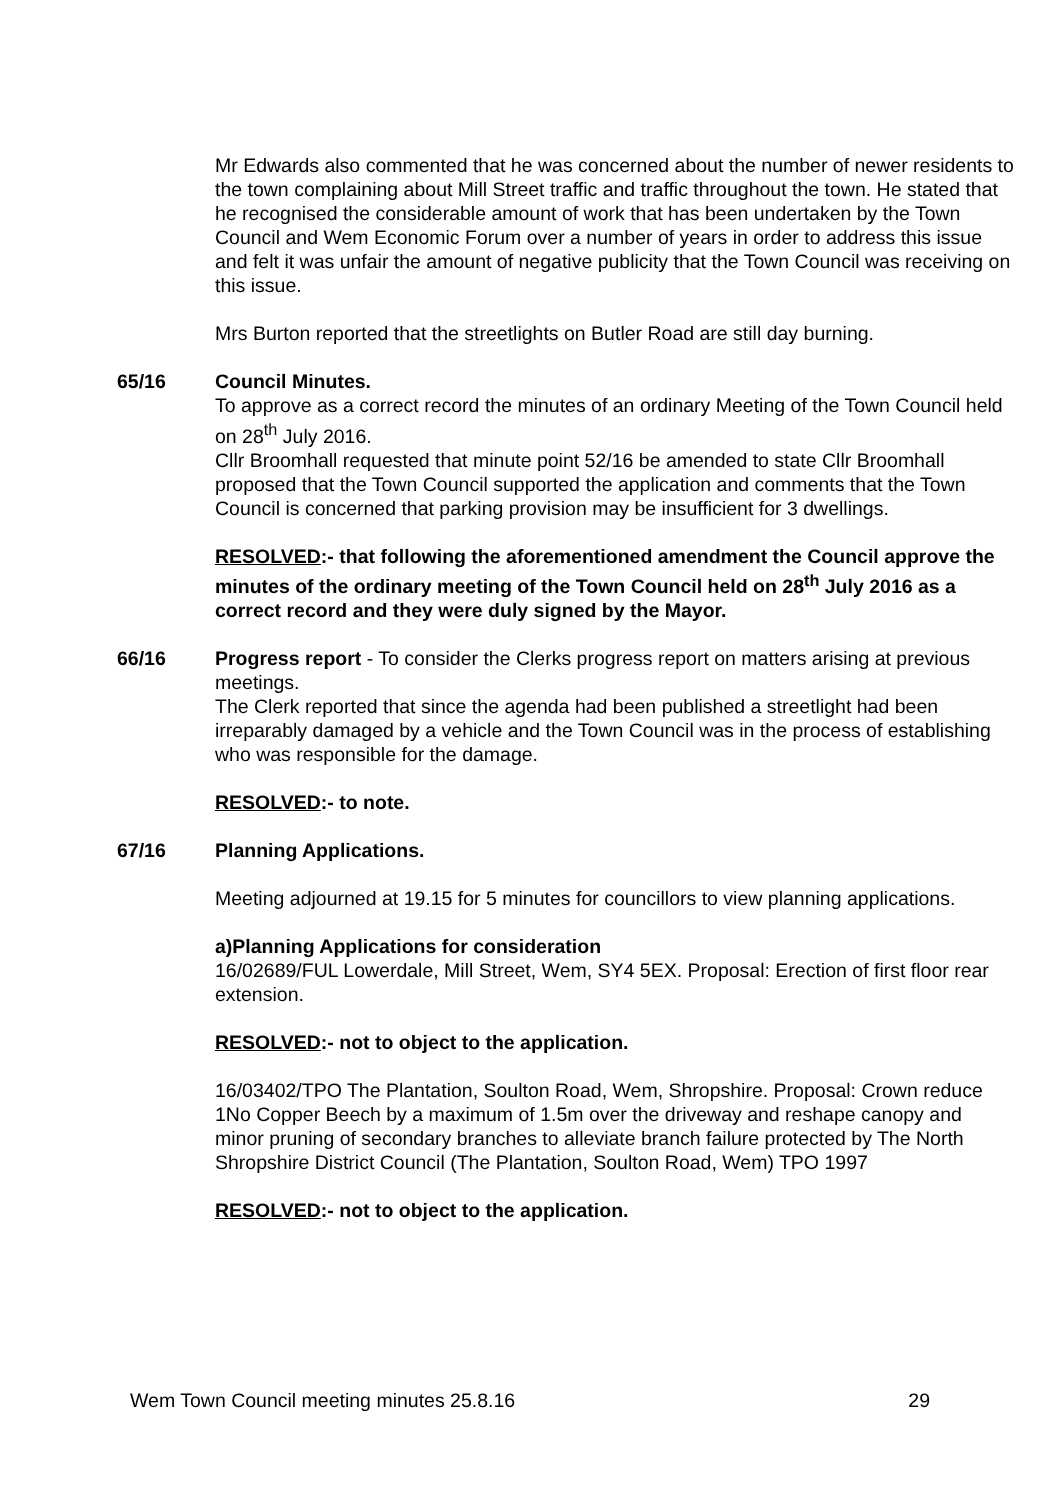Mr Edwards also commented that he was concerned about the number of newer residents to the town complaining about Mill Street traffic and traffic throughout the town. He stated that he recognised the considerable amount of work that has been undertaken by the Town Council and Wem Economic Forum over a number of years in order to address this issue and felt it was unfair the amount of negative publicity that the Town Council was receiving on this issue.
Mrs Burton reported that the streetlights on Butler Road are still day burning.
65/16
Council Minutes.
To approve as a correct record the minutes of an ordinary Meeting of the Town Council held on 28<sup>th</sup> July 2016.
Cllr Broomhall requested that minute point 52/16 be amended to state Cllr Broomhall proposed that the Town Council supported the application and comments that the Town Council is concerned that parking provision may be insufficient for 3 dwellings.
RESOLVED:- that following the aforementioned amendment the Council approve the minutes of the ordinary meeting of the Town Council held on 28<sup>th</sup> July 2016 as a correct record and they were duly signed by the Mayor.
66/16
Progress report - To consider the Clerks progress report on matters arising at previous meetings.
The Clerk reported that since the agenda had been published a streetlight had been irreparably damaged by a vehicle and the Town Council was in the process of establishing who was responsible for the damage.
RESOLVED:- to note.
67/16
Planning Applications.
Meeting adjourned at 19.15 for 5 minutes for councillors to view planning applications.
a)Planning Applications for consideration
16/02689/FUL Lowerdale, Mill Street, Wem, SY4 5EX. Proposal: Erection of first floor rear extension.
RESOLVED:- not to object to the application.
16/03402/TPO The Plantation, Soulton Road, Wem, Shropshire. Proposal: Crown reduce 1No Copper Beech by a maximum of 1.5m over the driveway and reshape canopy and minor pruning of secondary branches to alleviate branch failure protected by The North Shropshire District Council (The Plantation, Soulton Road, Wem) TPO 1997
RESOLVED:- not to object to the application.
Wem Town Council meeting minutes 25.8.16 29